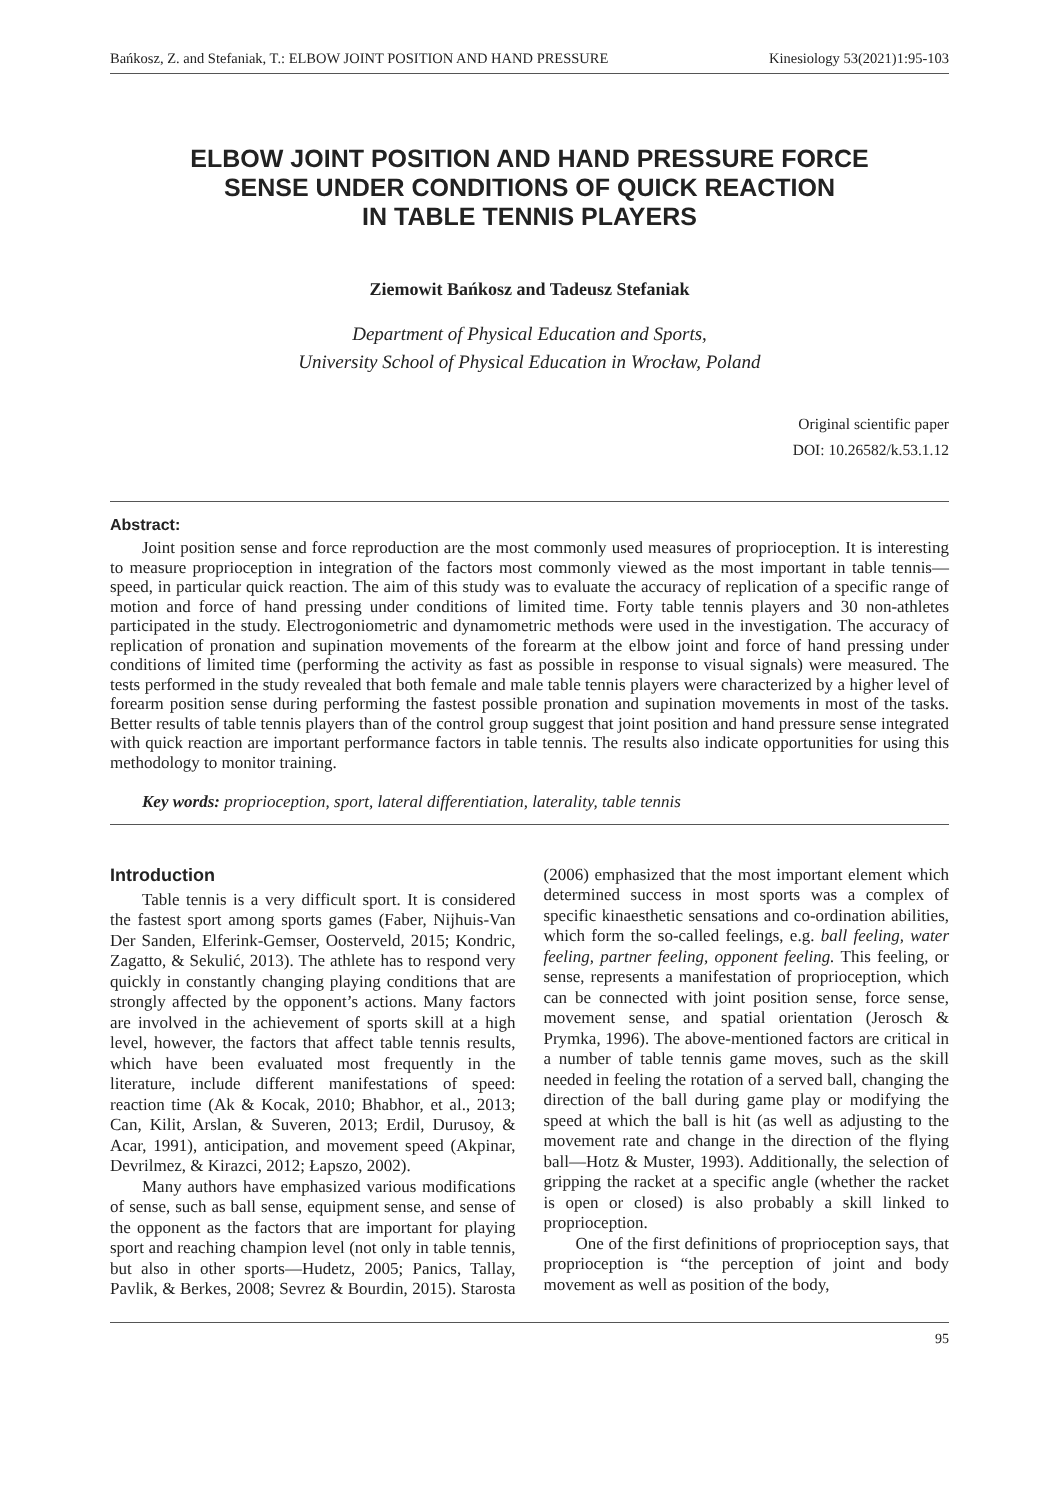Bańkosz, Z. and Stefaniak, T.: ELBOW JOINT POSITION AND HAND PRESSURE Kinesiology 53(2021)1:95-103
ELBOW JOINT POSITION AND HAND PRESSURE FORCE
SENSE UNDER CONDITIONS OF QUICK REACTION
IN TABLE TENNIS PLAYERS
Ziemowit Bańkosz and Tadeusz Stefaniak
Department of Physical Education and Sports,
University School of Physical Education in Wrocław, Poland
Original scientific paper
DOI: 10.26582/k.53.1.12
Abstract:
Joint position sense and force reproduction are the most commonly used measures of proprioception. It is interesting to measure proprioception in integration of the factors most commonly viewed as the most important in table tennis—speed, in particular quick reaction. The aim of this study was to evaluate the accuracy of replication of a specific range of motion and force of hand pressing under conditions of limited time. Forty table tennis players and 30 non-athletes participated in the study. Electrogoniometric and dynamometric methods were used in the investigation. The accuracy of replication of pronation and supination movements of the forearm at the elbow joint and force of hand pressing under conditions of limited time (performing the activity as fast as possible in response to visual signals) were measured. The tests performed in the study revealed that both female and male table tennis players were characterized by a higher level of forearm position sense during performing the fastest possible pronation and supination movements in most of the tasks. Better results of table tennis players than of the control group suggest that joint position and hand pressure sense integrated with quick reaction are important performance factors in table tennis. The results also indicate opportunities for using this methodology to monitor training.
Key words: proprioception, sport, lateral differentiation, laterality, table tennis
Introduction
Table tennis is a very difficult sport. It is considered the fastest sport among sports games (Faber, Nijhuis-Van Der Sanden, Elferink-Gemser, Oosterveld, 2015; Kondric, Zagatto, & Sekulić, 2013). The athlete has to respond very quickly in constantly changing playing conditions that are strongly affected by the opponent’s actions. Many factors are involved in the achievement of sports skill at a high level, however, the factors that affect table tennis results, which have been evaluated most frequently in the literature, include different manifestations of speed: reaction time (Ak & Kocak, 2010; Bhabhor, et al., 2013; Can, Kilit, Arslan, & Suveren, 2013; Erdil, Durusoy, & Acar, 1991), anticipation, and movement speed (Akpinar, Devrilmez, & Kirazci, 2012; Łapszo, 2002).
Many authors have emphasized various modifications of sense, such as ball sense, equipment sense, and sense of the opponent as the factors that are important for playing sport and reaching champion level (not only in table tennis, but also in other sports—Hudetz, 2005; Panics, Tallay, Pavlik, & Berkes, 2008; Sevrez & Bourdin, 2015). Starosta (2006) emphasized that the most important element which determined success in most sports was a complex of specific kinaesthetic sensations and co-ordination abilities, which form the so-called feelings, e.g. ball feeling, water feeling, partner feeling, opponent feeling. This feeling, or sense, represents a manifestation of proprioception, which can be connected with joint position sense, force sense, movement sense, and spatial orientation (Jerosch & Prymka, 1996). The above-mentioned factors are critical in a number of table tennis game moves, such as the skill needed in feeling the rotation of a served ball, changing the direction of the ball during game play or modifying the speed at which the ball is hit (as well as adjusting to the movement rate and change in the direction of the flying ball—Hotz & Muster, 1993). Additionally, the selection of gripping the racket at a specific angle (whether the racket is open or closed) is also probably a skill linked to proprioception.
One of the first definitions of proprioception says, that proprioception is “the perception of joint and body movement as well as position of the body,
95